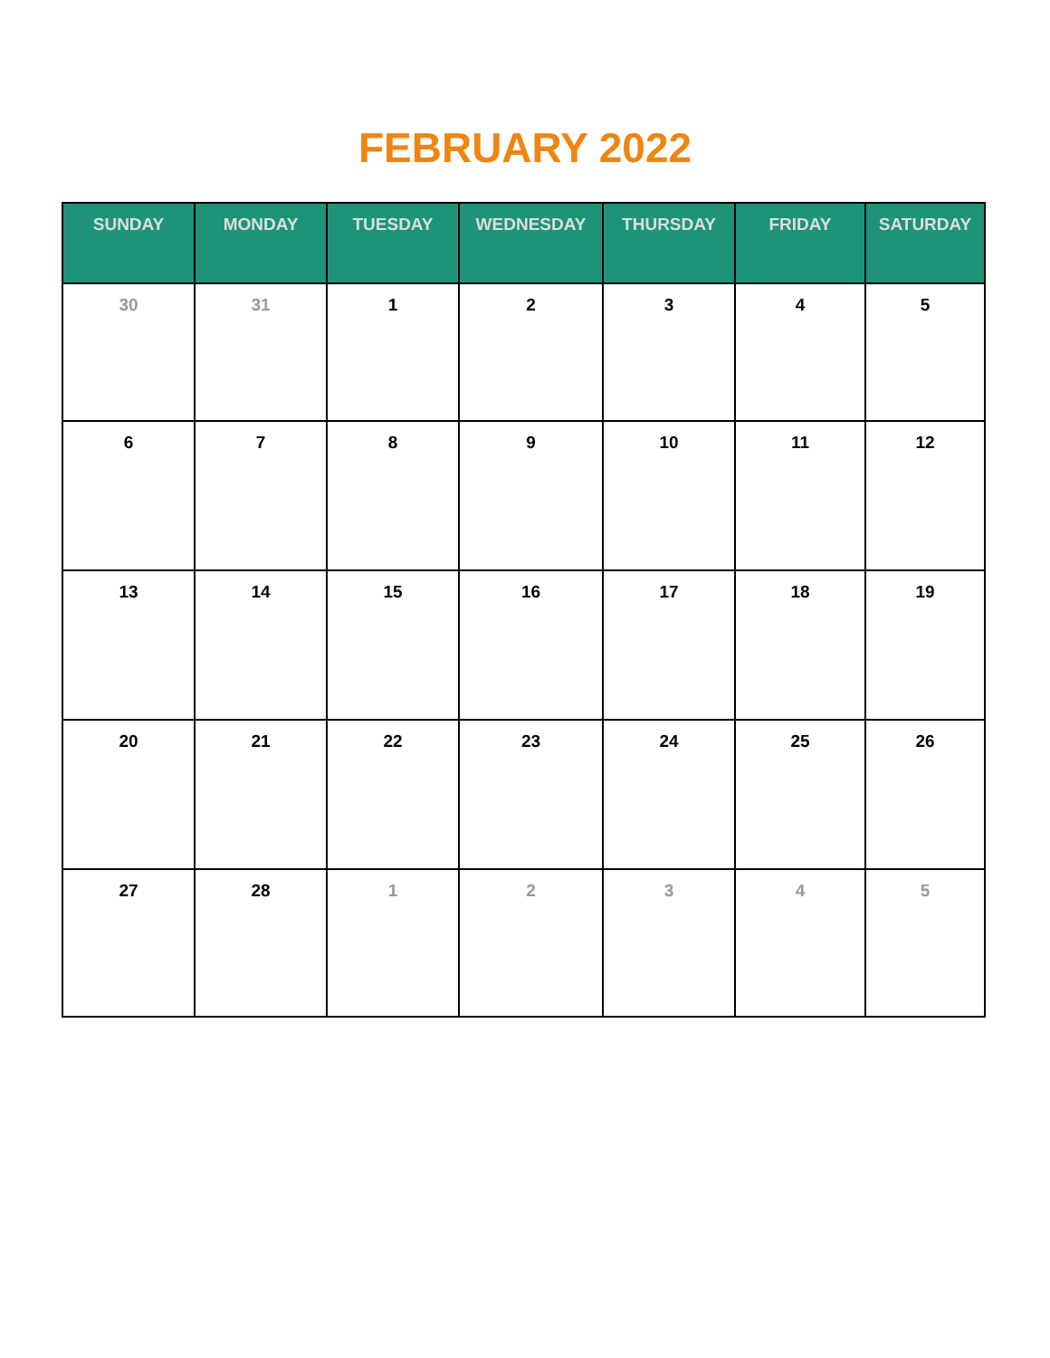FEBRUARY 2022
| SUNDAY | MONDAY | TUESDAY | WEDNESDAY | THURSDAY | FRIDAY | SATURDAY |
| --- | --- | --- | --- | --- | --- | --- |
| 30 | 31 | 1 | 2 | 3 | 4 | 5 |
| 6 | 7 | 8 | 9 | 10 | 11 | 12 |
| 13 | 14 | 15 | 16 | 17 | 18 | 19 |
| 20 | 21 | 22 | 23 | 24 | 25 | 26 |
| 27 | 28 | 1 | 2 | 3 | 4 | 5 |